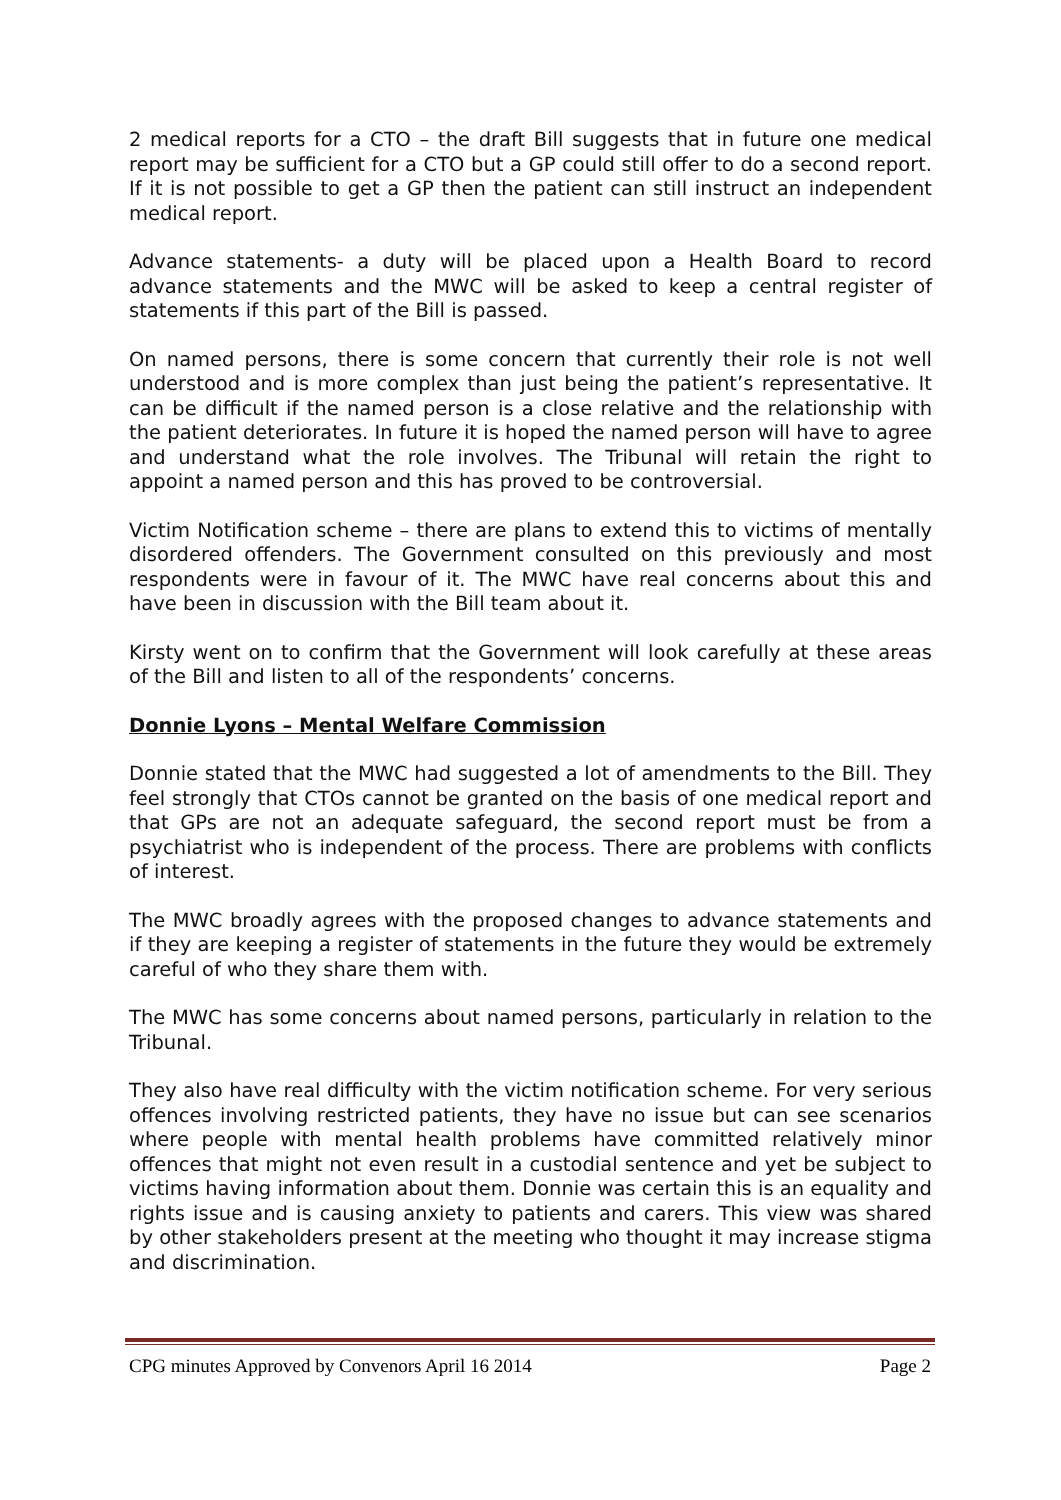2 medical reports for a CTO – the draft Bill suggests that in future one medical report may be sufficient for a CTO but a GP could still offer to do a second report. If it is not possible to get a GP then the patient can still instruct an independent medical report.
Advance statements- a duty will be placed upon a Health Board to record advance statements and the MWC will be asked to keep a central register of statements if this part of the Bill is passed.
On named persons, there is some concern that currently their role is not well understood and is more complex than just being the patient’s representative. It can be difficult if the named person is a close relative and the relationship with the patient deteriorates. In future it is hoped the named person will have to agree and understand what the role involves. The Tribunal will retain the right to appoint a named person and this has proved to be controversial.
Victim Notification scheme – there are plans to extend this to victims of mentally disordered offenders. The Government consulted on this previously and most respondents were in favour of it. The MWC have real concerns about this and have been in discussion with the Bill team about it.
Kirsty went on to confirm that the Government will look carefully at these areas of the Bill and listen to all of the respondents’ concerns.
Donnie Lyons – Mental Welfare Commission
Donnie stated that the MWC had suggested a lot of amendments to the Bill. They feel strongly that CTOs cannot be granted on the basis of one medical report and that GPs are not an adequate safeguard, the second report must be from a psychiatrist who is independent of the process. There are problems with conflicts of interest.
The MWC broadly agrees with the proposed changes to advance statements and if they are keeping a register of statements in the future they would be extremely careful of who they share them with.
The MWC has some concerns about named persons, particularly in relation to the Tribunal.
They also have real difficulty with the victim notification scheme. For very serious offences involving restricted patients, they have no issue but can see scenarios where people with mental health problems have committed relatively minor offences that might not even result in a custodial sentence and yet be subject to victims having information about them. Donnie was certain this is an equality and rights issue and is causing anxiety to patients and carers. This view was shared by other stakeholders present at the meeting who thought it may increase stigma and discrimination.
CPG minutes Approved by Convenors April 16 2014 Page 2